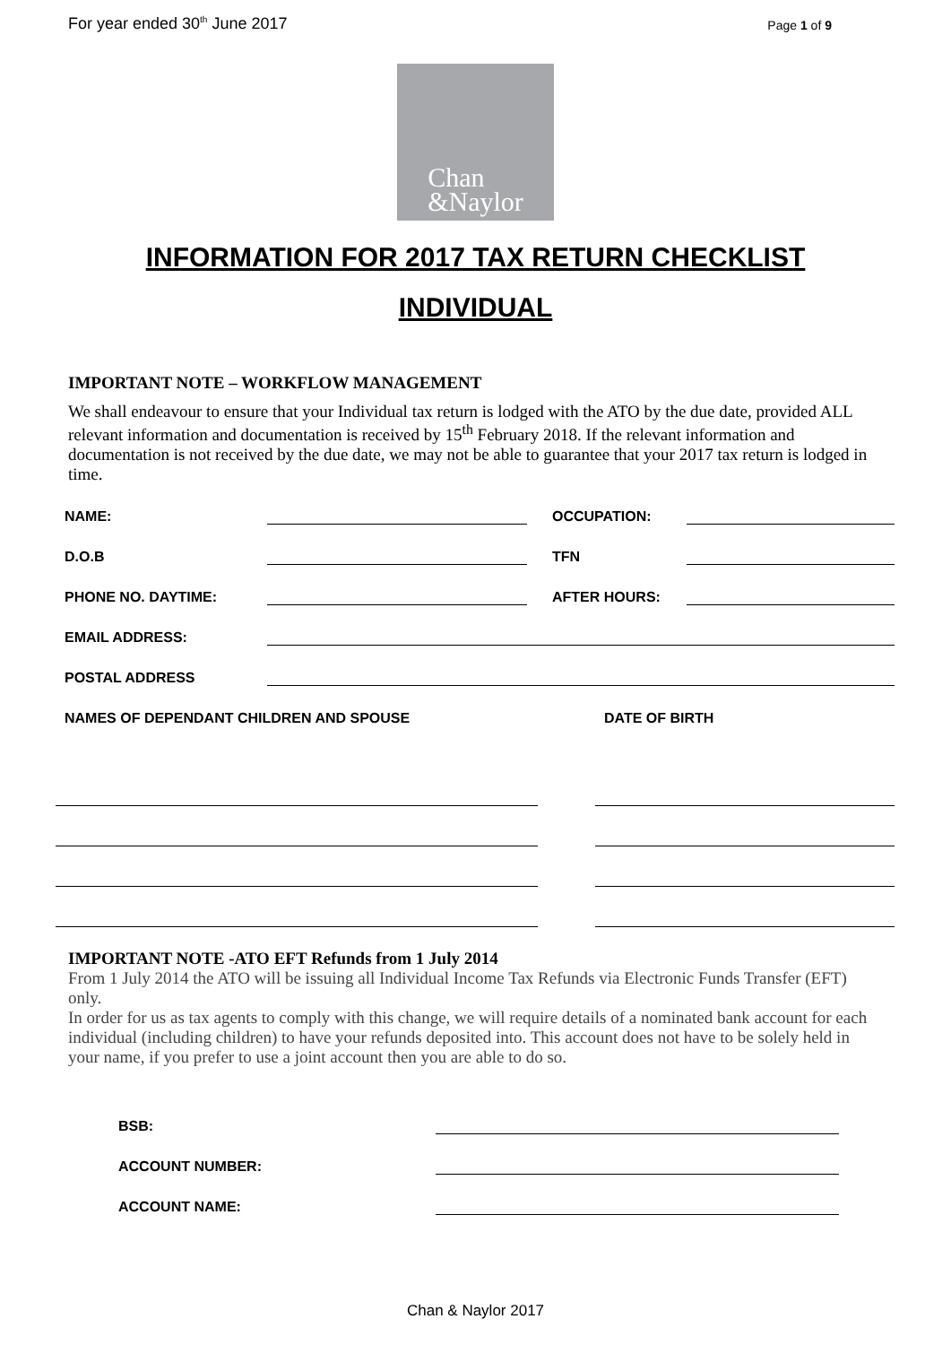For year ended 30<sup>th</sup> June 2017 Page 1 of 9
Chan
&Naylor
INFORMATION FOR 2017 TAX RETURN CHECKLIST
INDIVIDUAL
IMPORTANT NOTE – WORKFLOW MANAGEMENT
We shall endeavour to ensure that your Individual tax return is lodged with the ATO by the due date, provided ALL relevant information and documentation is received by 15<sup>th</sup> February 2018. If the relevant information and documentation is not received by the due date, we may not be able to guarantee that your 2017 tax return is lodged in time.
NAME: OCCUPATION:
D.O.B TFN
PHONE NO. DAYTIME: AFTER HOURS:
EMAIL ADDRESS:
POSTAL ADDRESS
NAMES OF DEPENDANT CHILDREN AND SPOUSE DATE OF BIRTH
IMPORTANT NOTE -ATO EFT Refunds from 1 July 2014
From 1 July 2014 the ATO will be issuing all Individual Income Tax Refunds via Electronic Funds Transfer (EFT) only.
In order for us as tax agents to comply with this change, we will require details of a nominated bank account for each individual (including children) to have your refunds deposited into. This account does not have to be solely held in your name, if you prefer to use a joint account then you are able to do so.
BSB:
ACCOUNT NUMBER:
ACCOUNT NAME:
Chan & Naylor 2017